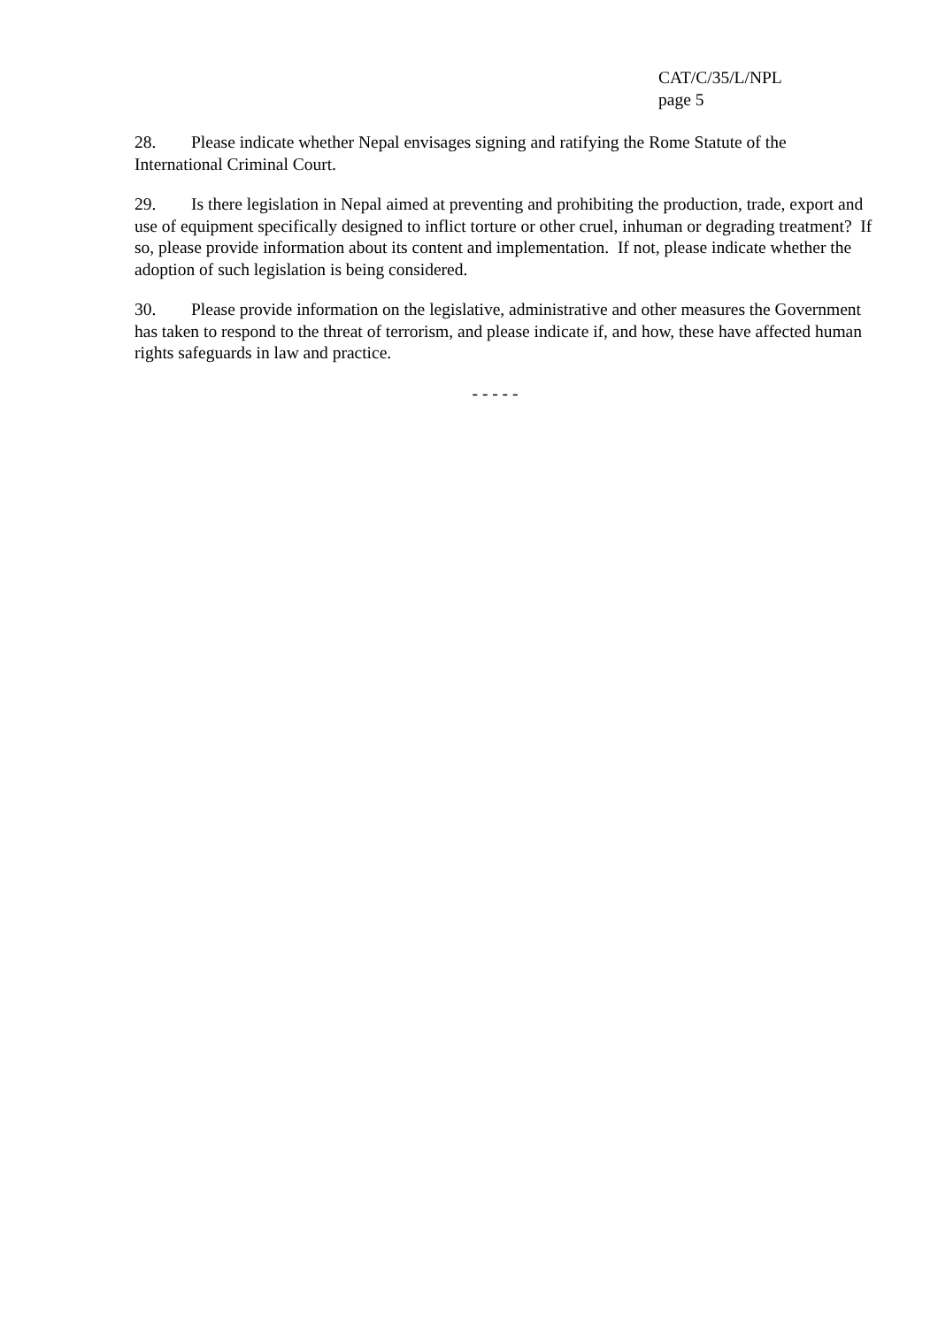CAT/C/35/L/NPL
page 5
28. Please indicate whether Nepal envisages signing and ratifying the Rome Statute of the International Criminal Court.
29. Is there legislation in Nepal aimed at preventing and prohibiting the production, trade, export and use of equipment specifically designed to inflict torture or other cruel, inhuman or degrading treatment? If so, please provide information about its content and implementation. If not, please indicate whether the adoption of such legislation is being considered.
30. Please provide information on the legislative, administrative and other measures the Government has taken to respond to the threat of terrorism, and please indicate if, and how, these have affected human rights safeguards in law and practice.
- - - - -